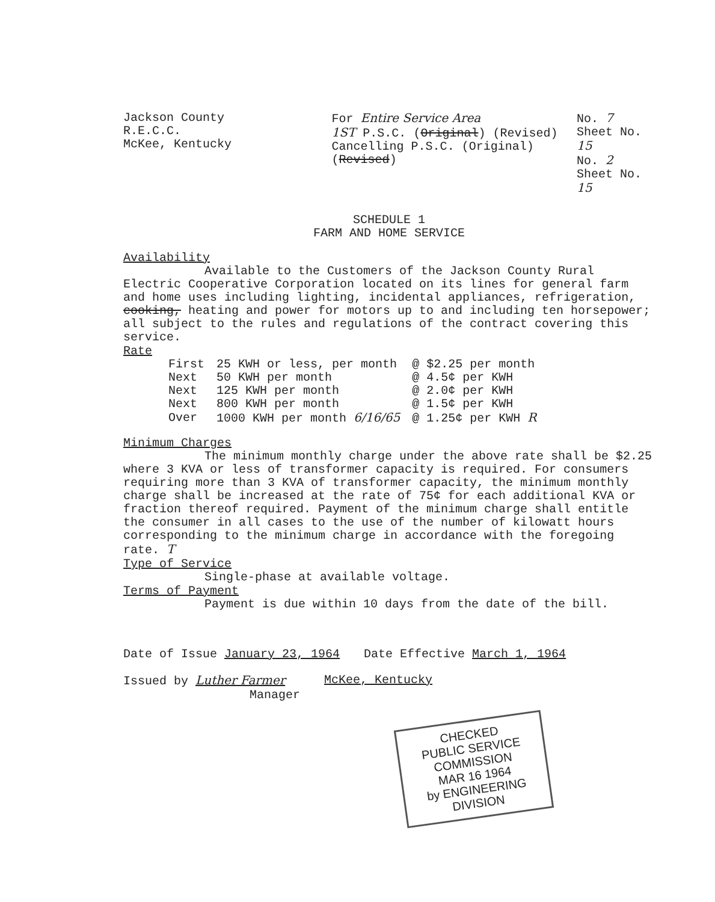Jackson County R.E.C.C.
McKee, Kentucky
For Entire Service Area
1ST P.S.C. (Original) (Revised)
Cancelling P.S.C. (Original) (Revised)
No. 7
Sheet No. 15
No. 2
Sheet No. 15
SCHEDULE 1
FARM AND HOME SERVICE
Availability
Available to the Customers of the Jackson County Rural Electric Cooperative Corporation located on its lines for general farm and home uses including lighting, incidental appliances, refrigeration, cooking, heating and power for motors up to and including ten horsepower; all subject to the rules and regulations of the contract covering this service.
Rate
| First | 25 KWH or less, per month | @ $2.25 per month |
| Next | 50 KWH per month | @ 4.5¢ per KWH |
| Next | 125 KWH per month | @ 2.0¢ per KWH |
| Next | 800 KWH per month | @ 1.5¢ per KWH |
| Over | 1000 KWH per month 6/16/65 | @ 1.25¢ per KWH R |
Minimum Charges
The minimum monthly charge under the above rate shall be $2.25 where 3 KVA or less of transformer capacity is required. For consumers requiring more than 3 KVA of transformer capacity, the minimum monthly charge shall be increased at the rate of 75¢ for each additional KVA or fraction thereof required. Payment of the minimum charge shall entitle the consumer in all cases to the use of the number of kilowatt hours corresponding to the minimum charge in accordance with the foregoing rate. T
Type of Service
Single-phase at available voltage.
Terms of Payment
Payment is due within 10 days from the date of the bill.
Date of Issue January 23, 1964 Date Effective March 1, 1964
Issued by Luther Farmer
Manager McKee, Kentucky
CHECKED
PUBLIC SERVICE COMMISSION
MAR 16 1964
by ENGINEERING DIVISION